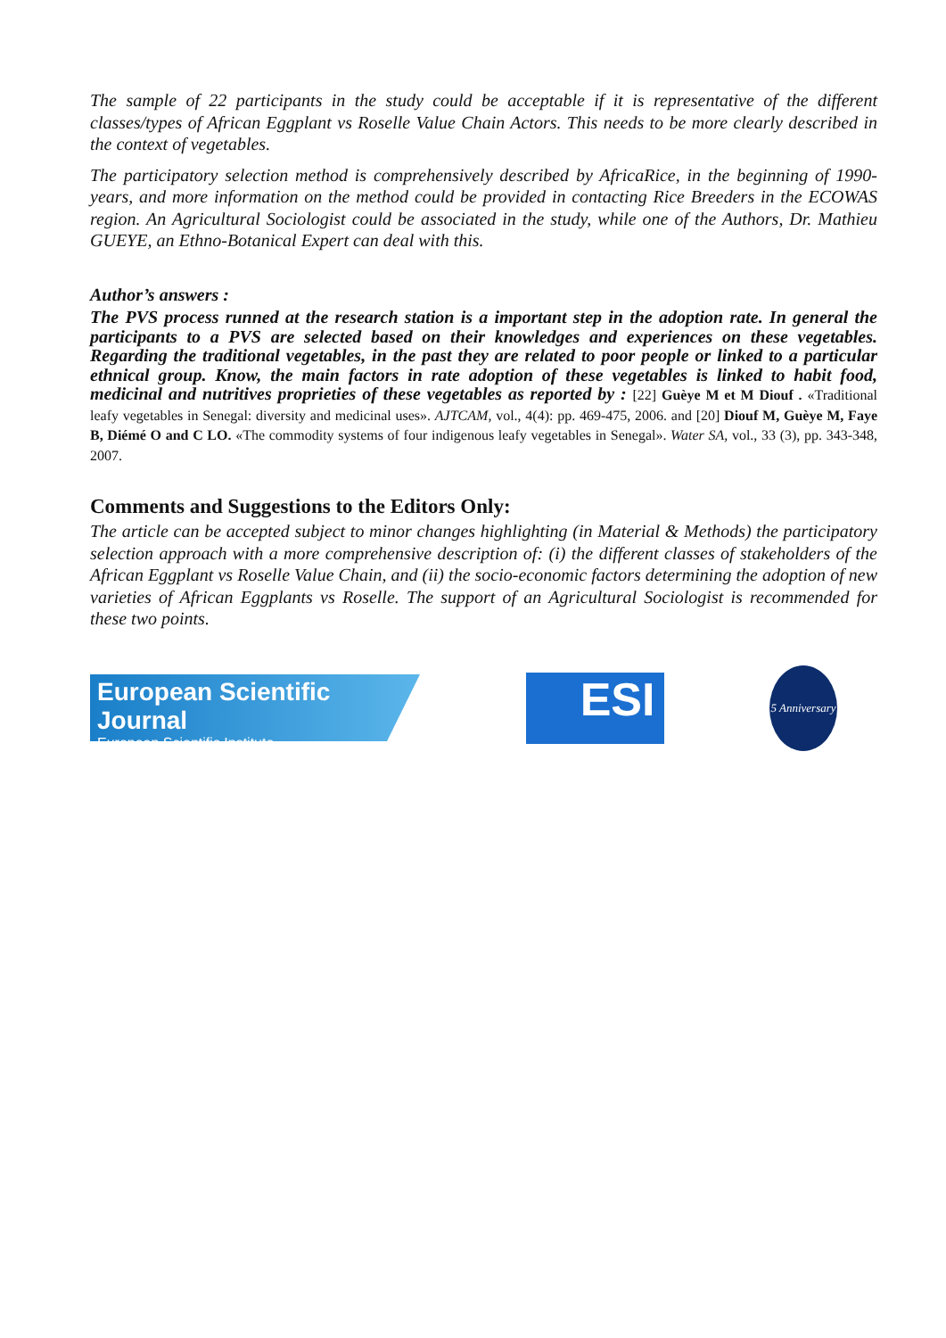The sample of 22 participants in the study could be acceptable if it is representative of the different classes/types of African Eggplant vs Roselle Value Chain Actors. This needs to be more clearly described in the context of vegetables.
The participatory selection method is comprehensively described by AfricaRice, in the beginning of 1990-years, and more information on the method could be provided in contacting Rice Breeders in the ECOWAS region. An Agricultural Sociologist could be associated in the study, while one of the Authors, Dr. Mathieu GUEYE, an Ethno-Botanical Expert can deal with this.
Author’s answers :
The PVS process runned at the research station is a important step in the adoption rate. In general the participants to a PVS are selected based on their knowledges and experiences on these vegetables. Regarding the traditional vegetables, in the past they are related to poor people or linked to a particular ethnical group. Know, the main factors in rate adoption of these vegetables is linked to habit food, medicinal and nutritives proprieties of these vegetables as reported by : [22] Guèye M et M Diouf . «Traditional leafy vegetables in Senegal: diversity and medicinal uses». AJTCAM, vol., 4(4): pp. 469-475, 2006. and [20] Diouf M, Guèye M, Faye B, Diémé O and C LO. «The commodity systems of four indigenous leafy vegetables in Senegal». Water SA, vol., 33 (3), pp. 343-348, 2007.
Comments and Suggestions to the Editors Only:
The article can be accepted subject to minor changes highlighting (in Material & Methods) the participatory selection approach with a more comprehensive description of: (i) the different classes of stakeholders of the African Eggplant vs Roselle Value Chain, and (ii) the socio-economic factors determining the adoption of new varieties of African Eggplants vs Roselle. The support of an Agricultural Sociologist is recommended for these two points.
European Scientific Journal
European Scientific Institute
ESI
5 Anniversary